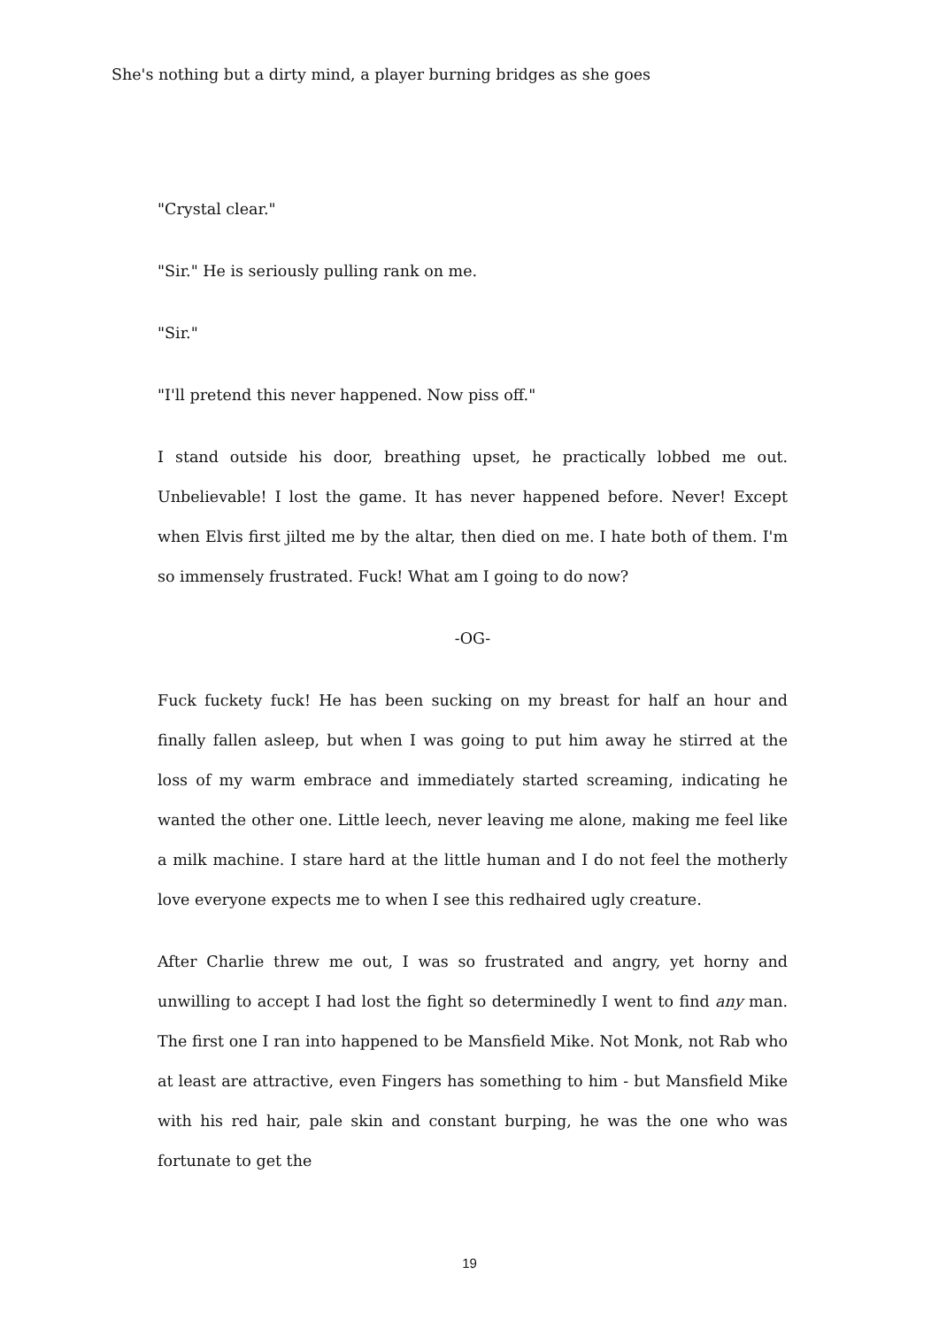She's nothing but a dirty mind, a player burning bridges as she goes
"Crystal clear."
"Sir." He is seriously pulling rank on me.
"Sir."
"I'll pretend this never happened. Now piss off."
I stand outside his door, breathing upset, he practically lobbed me out. Unbelievable! I lost the game. It has never happened before. Never! Except when Elvis first jilted me by the altar, then died on me. I hate both of them. I'm so immensely frustrated. Fuck! What am I going to do now?
-OG-
Fuck fuckety fuck! He has been sucking on my breast for half an hour and finally fallen asleep, but when I was going to put him away he stirred at the loss of my warm embrace and immediately started screaming, indicating he wanted the other one. Little leech, never leaving me alone, making me feel like a milk machine. I stare hard at the little human and I do not feel the motherly love everyone expects me to when I see this redhaired ugly creature.
After Charlie threw me out, I was so frustrated and angry, yet horny and unwilling to accept I had lost the fight so determinedly I went to find any man. The first one I ran into happened to be Mansfield Mike. Not Monk, not Rab who at least are attractive, even Fingers has something to him - but Mansfield Mike with his red hair, pale skin and constant burping, he was the one who was fortunate to get the
19